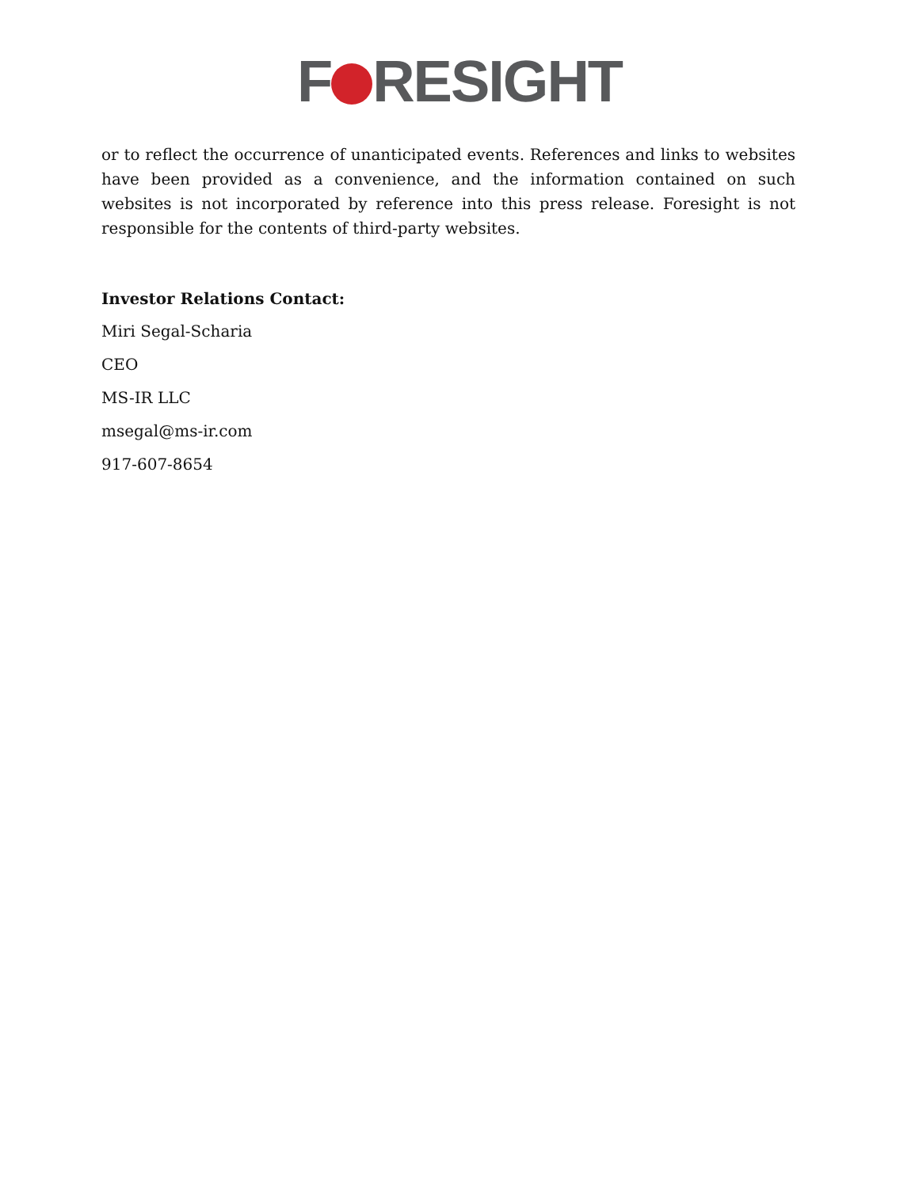F RESIGHT
or to reflect the occurrence of unanticipated events. References and links to websites have been provided as a convenience, and the information contained on such websites is not incorporated by reference into this press release. Foresight is not responsible for the contents of third-party websites.
Investor Relations Contact:
Miri Segal-Scharia
CEO
MS-IR LLC
msegal@ms-ir.com
917-607-8654